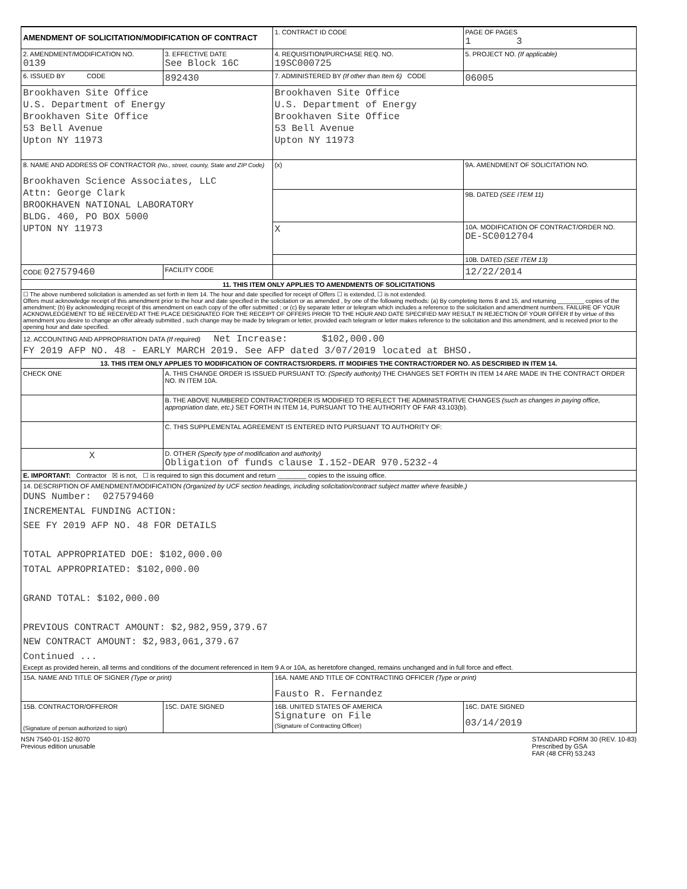| AMENDMENT OF SOLICITATION/MODIFICATION OF CONTRACT | | 1. CONTRACT ID CODE | | PAGE OF PAGES 1 3 |
| 2. AMENDMENT/MODIFICATION NO. 0139 | 3. EFFECTIVE DATE See Block 16C | 4. REQUISITION/PURCHASE REQ. NO. 19SC000725 | | 5. PROJECT NO. (If applicable) |
| 6. ISSUED BY CODE | 892430 | 7. ADMINISTERED BY (If other than Item 6) CODE | | 06005 |
| Brookhaven Site Office U.S. Department of Energy Brookhaven Site Office 53 Bell Avenue Upton NY 11973 | | Brookhaven Site Office U.S. Department of Energy Brookhaven Site Office 53 Bell Avenue Upton NY 11973 | | |
| 8. NAME AND ADDRESS OF CONTRACTOR (No., street, county, State and ZIP Code) Brookhaven Science Associates, LLC Attn: George Clark BROOKHAVEN NATIONAL LABORATORY BLDG. 460, PO BOX 5000 UPTON NY 11973 | | (x) | 9A. AMENDMENT OF SOLICITATION NO. | |
| | | | 9B. DATED (SEE ITEM 11) | |
| | | X | 10A. MODIFICATION OF CONTRACT/ORDER NO. DE-SC0012704 | |
| | | | 10B. DATED (SEE ITEM 13) | |
| CODE 027579460 | FACILITY CODE | | 12/22/2014 | |
| 11. THIS ITEM ONLY APPLIES TO AMENDMENTS OF SOLICITATIONS | | | | |
| ☐ The above numbered solicitation is amended as set forth in Item 14. The hour and date specified for receipt of Offers ☐ is extended, ☐ is not extended. Offers must acknowledge receipt of this amendment prior to the hour and date specified in the solicitation or as amended , by one of the following methods: (a) By completing Items 8 and 15, and returning ________ copies of the amendment; (b) By acknowledging receipt of this amendment on each copy of the offer submitted ; or (c) By separate letter or telegram which includes a reference to the solicitation and amendment numbers. FAILURE OF YOUR ACKNOWLEDGEMENT TO BE RECEIVED AT THE PLACE DESIGNATED FOR THE RECEIPT OF OFFERS PRIOR TO THE HOUR AND DATE SPECIFIED MAY RESULT IN REJECTION OF YOUR OFFER If by virtue of this amendment you desire to change an offer already submitted , such change may be made by telegram or letter, provided each telegram or letter makes reference to the solicitation and this amendment, and is received prior to the opening hour and date specified. | | | | |
| 12. ACCOUNTING AND APPROPRIATION DATA (If required) Net Increase: $102,000.00 FY 2019 AFP NO. 48 - EARLY MARCH 2019. See AFP dated 3/07/2019 located at BHSO. | | | | |
| 13. THIS ITEM ONLY APPLIES TO MODIFICATION OF CONTRACTS/ORDERS. IT MODIFIES THE CONTRACT/ORDER NO. AS DESCRIBED IN ITEM 14. | | | | |
| CHECK ONE | A. THIS CHANGE ORDER IS ISSUED PURSUANT TO: (Specify authority) THE CHANGES SET FORTH IN ITEM 14 ARE MADE IN THE CONTRACT ORDER NO. IN ITEM 10A. | | | |
| | B. THE ABOVE NUMBERED CONTRACT/ORDER IS MODIFIED TO REFLECT THE ADMINISTRATIVE CHANGES (such as changes in paying office, appropriation date, etc.) SET FORTH IN ITEM 14, PURSUANT TO THE AUTHORITY OF FAR 43.103(b). | | | |
| | C. THIS SUPPLEMENTAL AGREEMENT IS ENTERED INTO PURSUANT TO AUTHORITY OF: | | | |
| X | D. OTHER (Specify type of modification and authority) Obligation of funds clause I.152-DEAR 970.5232-4 | | | |
| E. IMPORTANT: Contractor ☒ is not, ☐ is required to sign this document and return ________ copies to the issuing office. | | | | |
| 14. DESCRIPTION OF AMENDMENT/MODIFICATION (Organized by UCF section headings, including solicitation/contract subject matter where feasible.) DUNS Number: 027579460 INCREMENTAL FUNDING ACTION: SEE FY 2019 AFP NO. 48 FOR DETAILS TOTAL APPROPRIATED DOE: $102,000.00 TOTAL APPROPRIATED: $102,000.00 GRAND TOTAL: $102,000.00 PREVIOUS CONTRACT AMOUNT: $2,982,959,379.67 NEW CONTRACT AMOUNT: $2,983,061,379.67 Continued ... Except as provided herein, all terms and conditions of the document referenced in Item 9 A or 10A, as heretofore changed, remains unchanged and in full force and effect. | | | | |
| 15A. NAME AND TITLE OF SIGNER (Type or print) | | 16A. NAME AND TITLE OF CONTRACTING OFFICER (Type or print) Fausto R. Fernandez | | |
| 15B. CONTRACTOR/OFFEROR (Signature of person authorized to sign) | 15C. DATE SIGNED | 16B. UNITED STATES OF AMERICA Signature on File (Signature of Contracting Officer) | | 16C. DATE SIGNED 03/14/2019 |
NSN 7540-01-152-8070
Previous edition unusable
STANDARD FORM 30 (REV. 10-83)
Prescribed by GSA
FAR (48 CFR) 53.243